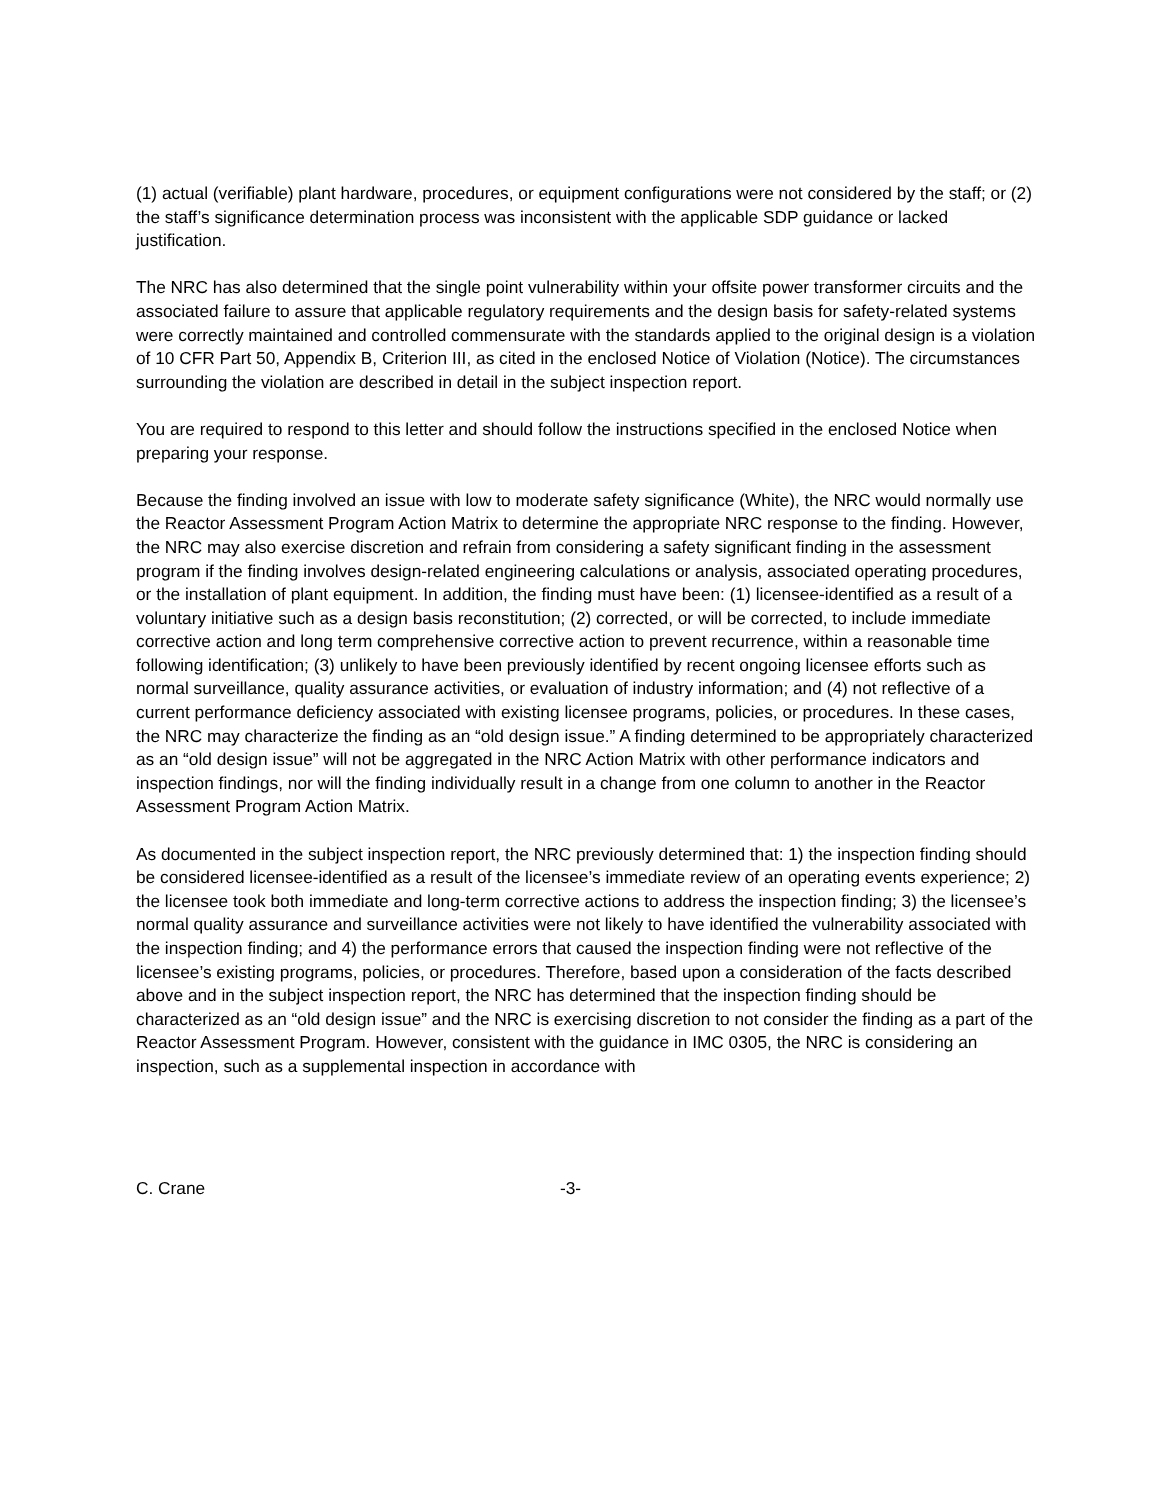(1) actual (verifiable) plant hardware, procedures, or equipment configurations were not considered by the staff; or (2) the staff’s significance determination process was inconsistent with the applicable SDP guidance or lacked justification.
The NRC has also determined that the single point vulnerability within your offsite power transformer circuits and the associated failure to assure that applicable regulatory requirements and the design basis for safety-related systems were correctly maintained and controlled commensurate with the standards applied to the original design is a violation of 10 CFR Part 50, Appendix B, Criterion III, as cited in the enclosed Notice of Violation (Notice). The circumstances surrounding the violation are described in detail in the subject inspection report.
You are required to respond to this letter and should follow the instructions specified in the enclosed Notice when preparing your response.
Because the finding involved an issue with low to moderate safety significance (White), the NRC would normally use the Reactor Assessment Program Action Matrix to determine the appropriate NRC response to the finding. However, the NRC may also exercise discretion and refrain from considering a safety significant finding in the assessment program if the finding involves design-related engineering calculations or analysis, associated operating procedures, or the installation of plant equipment. In addition, the finding must have been: (1) licensee-identified as a result of a voluntary initiative such as a design basis reconstitution; (2) corrected, or will be corrected, to include immediate corrective action and long term comprehensive corrective action to prevent recurrence, within a reasonable time following identification; (3) unlikely to have been previously identified by recent ongoing licensee efforts such as normal surveillance, quality assurance activities, or evaluation of industry information; and (4) not reflective of a current performance deficiency associated with existing licensee programs, policies, or procedures. In these cases, the NRC may characterize the finding as an “old design issue.” A finding determined to be appropriately characterized as an “old design issue” will not be aggregated in the NRC Action Matrix with other performance indicators and inspection findings, nor will the finding individually result in a change from one column to another in the Reactor Assessment Program Action Matrix.
As documented in the subject inspection report, the NRC previously determined that: 1) the inspection finding should be considered licensee-identified as a result of the licensee’s immediate review of an operating events experience; 2) the licensee took both immediate and long-term corrective actions to address the inspection finding; 3) the licensee’s normal quality assurance and surveillance activities were not likely to have identified the vulnerability associated with the inspection finding; and 4) the performance errors that caused the inspection finding were not reflective of the licensee’s existing programs, policies, or procedures. Therefore, based upon a consideration of the facts described above and in the subject inspection report, the NRC has determined that the inspection finding should be characterized as an “old design issue” and the NRC is exercising discretion to not consider the finding as a part of the Reactor Assessment Program. However, consistent with the guidance in IMC 0305, the NRC is considering an inspection, such as a supplemental inspection in accordance with
C. Crane -3-